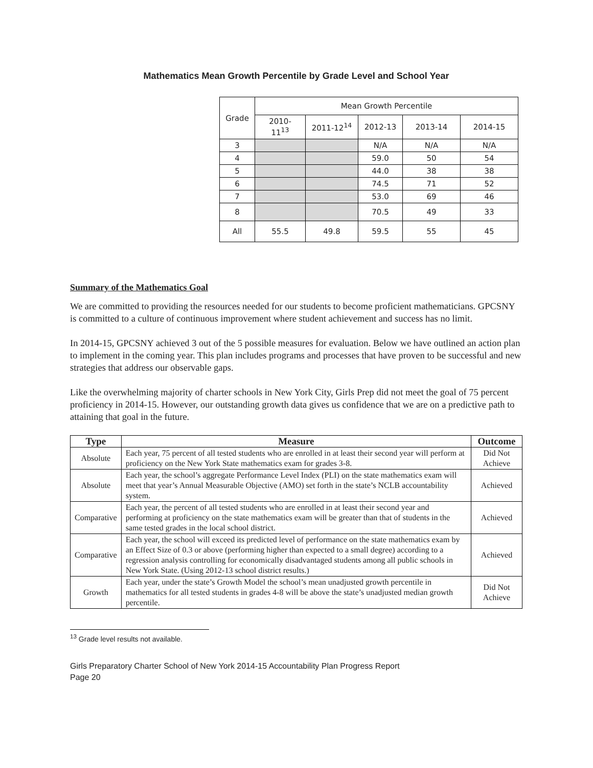Mathematics Mean Growth Percentile by Grade Level and School Year
| Grade | Mean Growth Percentile | | | | |
| --- | --- | --- | --- | --- | --- |
| | 2010- 11<sup>13</sup> | 2011-12<sup>14</sup> | 2012-13 | 2013-14 | 2014-15 |
| 3 | | | N/A | N/A | N/A |
| 4 | | | 59.0 | 50 | 54 |
| 5 | | | 44.0 | 38 | 38 |
| 6 | | | 74.5 | 71 | 52 |
| 7 | | | 53.0 | 69 | 46 |
| 8 | | | 70.5 | 49 | 33 |
| All | 55.5 | 49.8 | 59.5 | 55 | 45 |
Summary of the Mathematics Goal
We are committed to providing the resources needed for our students to become proficient mathematicians. GPCSNY is committed to a culture of continuous improvement where student achievement and success has no limit.
In 2014-15, GPCSNY achieved 3 out of the 5 possible measures for evaluation. Below we have outlined an action plan to implement in the coming year. This plan includes programs and processes that have proven to be successful and new strategies that address our observable gaps.
Like the overwhelming majority of charter schools in New York City, Girls Prep did not meet the goal of 75 percent proficiency in 2014-15. However, our outstanding growth data gives us confidence that we are on a predictive path to attaining that goal in the future.
| Type | Measure | Outcome |
| --- | --- | --- |
| Absolute | Each year, 75 percent of all tested students who are enrolled in at least their second year will perform at proficiency on the New York State mathematics exam for grades 3-8. | Did Not Achieve |
| Absolute | Each year, the school’s aggregate Performance Level Index (PLI) on the state mathematics exam will meet that year’s Annual Measurable Objective (AMO) set forth in the state’s NCLB accountability system. | Achieved |
| Comparative | Each year, the percent of all tested students who are enrolled in at least their second year and performing at proficiency on the state mathematics exam will be greater than that of students in the same tested grades in the local school district. | Achieved |
| Comparative | Each year, the school will exceed its predicted level of performance on the state mathematics exam by an Effect Size of 0.3 or above (performing higher than expected to a small degree) according to a regression analysis controlling for economically disadvantaged students among all public schools in New York State. (Using 2012-13 school district results.) | Achieved |
| Growth | Each year, under the state’s Growth Model the school’s mean unadjusted growth percentile in mathematics for all tested students in grades 4-8 will be above the state’s unadjusted median growth percentile. | Did Not Achieve |
<sup>13</sup> Grade level results not available.
Girls Preparatory Charter School of New York 2014-15 Accountability Plan Progress Report
Page 20